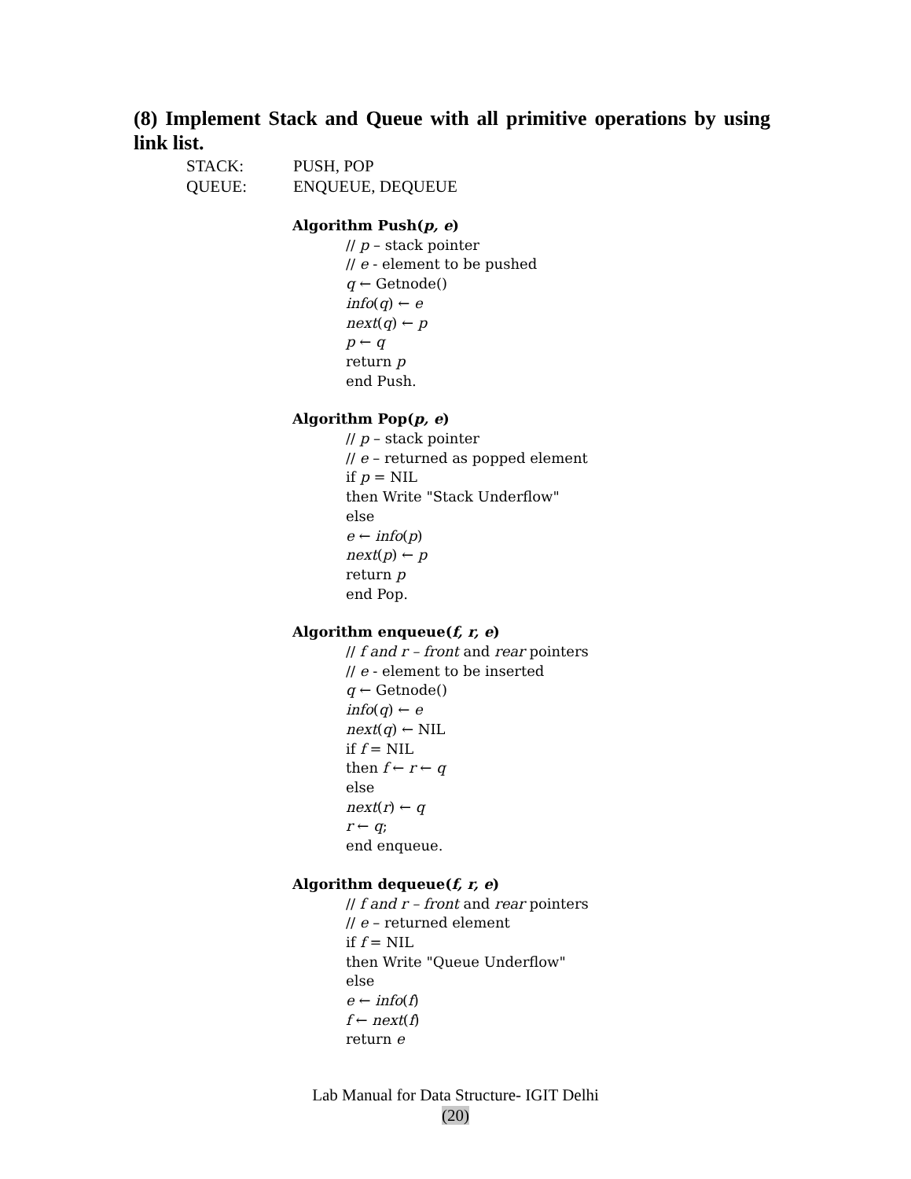(8) Implement Stack and Queue with all primitive operations by using link list.
STACK: PUSH, POP
QUEUE: ENQUEUE, DEQUEUE
Algorithm Push(p, e)
// p – stack pointer
// e - element to be pushed
q ← Getnode()
info(q) ← e
next(q) ← p
p ← q
return p
end Push.
Algorithm Pop(p, e)
// p – stack pointer
// e – returned as popped element
if p = NIL
then Write "Stack Underflow"
else
e ← info(p)
next(p) ← p
return p
end Pop.
Algorithm enqueue(f, r, e)
// f and r – front and rear pointers
// e - element to be inserted
q ← Getnode()
info(q) ← e
next(q) ← NIL
if f = NIL
then f ← r ← q
else
next(r) ← q
r ← q;
end enqueue.
Algorithm dequeue(f, r, e)
// f and r – front and rear pointers
// e – returned element
if f = NIL
then Write "Queue Underflow"
else
e ← info(f)
f ← next(f)
return e
Lab Manual for Data Structure- IGIT Delhi
(20)